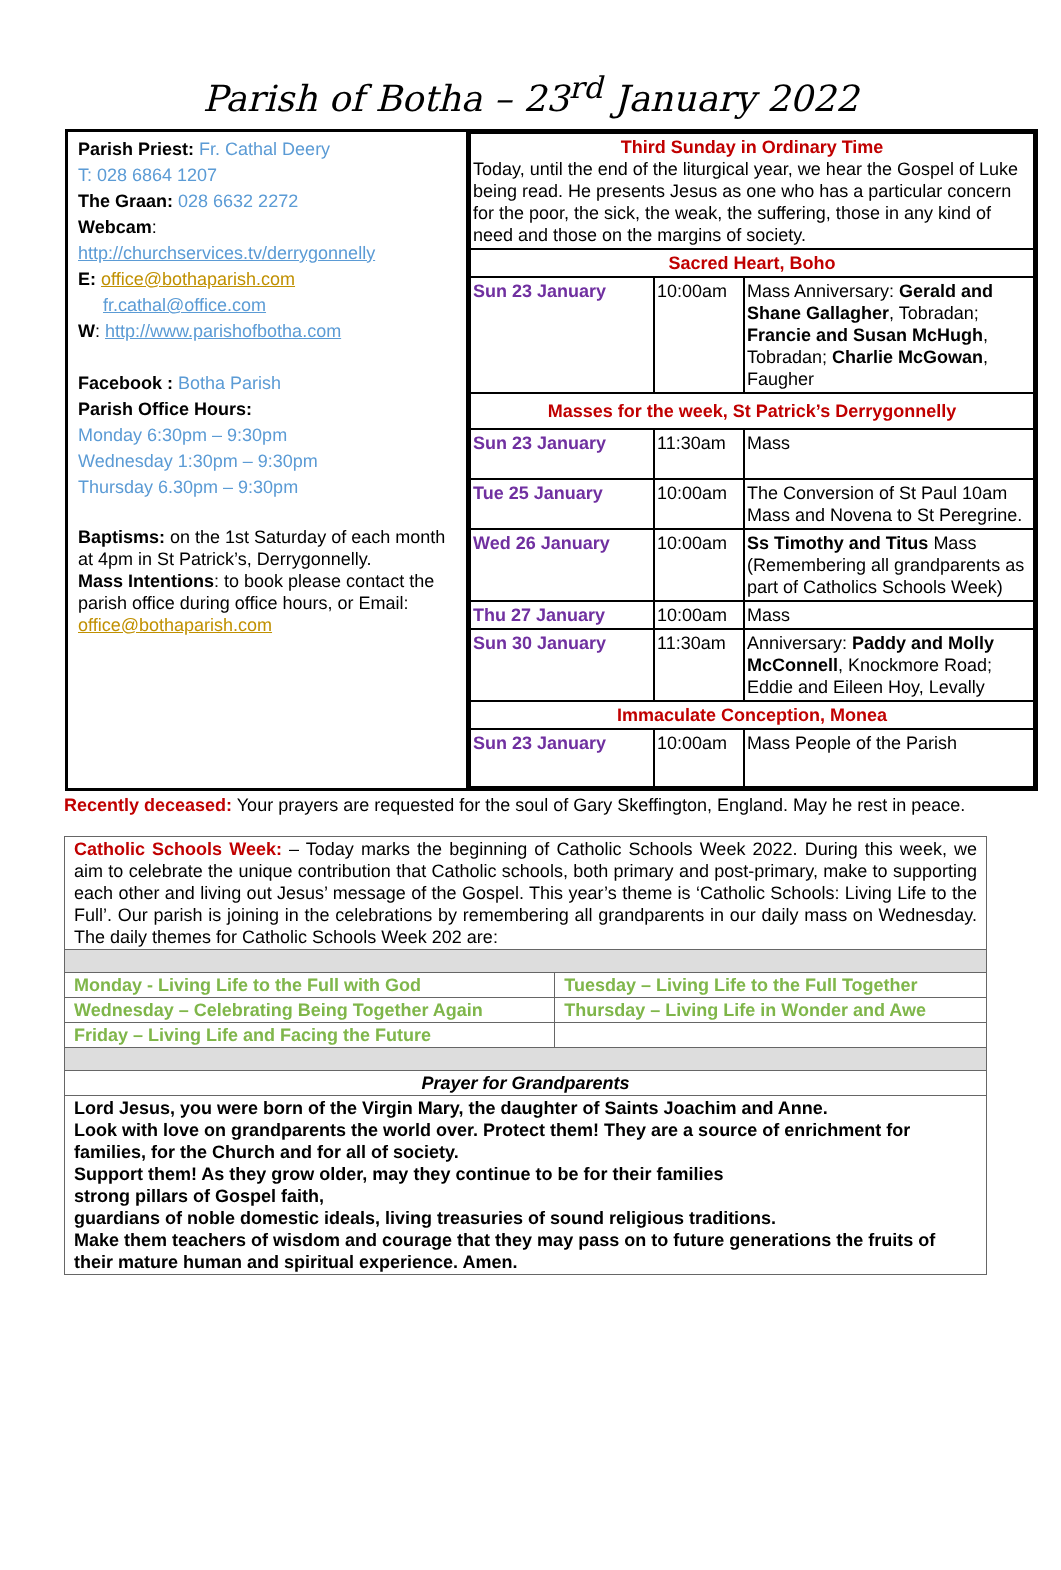Parish of Botha – 23<sup>rd</sup> January 2022
| Parish Priest: Fr. Cathal Deery T: 028 6864 1207 The Graan: 028 6632 2272 Webcam : http://churchservices.tv/derrygonnelly E: office@bothaparish.com fr.cathal@office.com W : http://www.parishofbotha.com Facebook : Botha Parish Parish Office Hours: Monday 6:30pm – 9:30pm Wednesday 1:30pm – 9:30pm Thursday 6.30pm – 9:30pm Baptisms: on the 1st Saturday of each month at 4pm in St Patrick’s, Derrygonnelly. Mass Intentions : to book please contact the parish office during office hours, or Email: office@bothaparish.com | / Third Sunday in Ordinary Time Today, until the end of the liturgical year, we hear the Gospel of Luke being read. He presents Jesus as one who has a particular concern for the poor, the sick, the weak, the suffering, those in any kind of need and those on the margins of society. / / / / Sacred Heart, Boho / / / / Sun 23 January / 10:00am / Mass Anniversary: Gerald and Shane Gallagher , Tobradan; Francie and Susan McHugh , Tobradan; Charlie McGowan , Faugher / / Masses for the week, St Patrick’s Derrygonnelly / / / / Sun 23 January / 11:30am / Mass / / Tue 25 January / 10:00am / The Conversion of St Paul 10am Mass and Novena to St Peregrine. / / Wed 26 January / 10:00am / Ss Timothy and Titus Mass (Remembering all grandparents as part of Catholics Schools Week) / / Thu 27 January / 10:00am / Mass / / Sun 30 January / 11:30am / Anniversary: Paddy and Molly McConnell , Knockmore Road; Eddie and Eileen Hoy, Levally / / Immaculate Conception, Monea / / / / Sun 23 January / 10:00am / Mass People of the Parish / |
Recently deceased: Your prayers are requested for the soul of Gary Skeffington, England. May he rest in peace.
| Catholic Schools Week: – Today marks the beginning of Catholic Schools Week 2022. During this week, we aim to celebrate the unique contribution that Catholic schools, both primary and post-primary, make to supporting each other and living out Jesus’ message of the Gospel. This year’s theme is ‘Catholic Schools: Living Life to the Full’. Our parish is joining in the celebrations by remembering all grandparents in our daily mass on Wednesday. The daily themes for Catholic Schools Week 202 are: | |
| Monday - Living Life to the Full with God | Tuesday – Living Life to the Full Together |
| Wednesday – Celebrating Being Together Again | Thursday – Living Life in Wonder and Awe |
| Friday – Living Life and Facing the Future | |
| Prayer for Grandparents | |
| Lord Jesus, you were born of the Virgin Mary, the daughter of Saints Joachim and Anne. Look with love on grandparents the world over. Protect them! They are a source of enrichment for families, for the Church and for all of society. Support them! As they grow older, may they continue to be for their families strong pillars of Gospel faith, guardians of noble domestic ideals, living treasuries of sound religious traditions. Make them teachers of wisdom and courage that they may pass on to future generations the fruits of their mature human and spiritual experience. Amen. | |